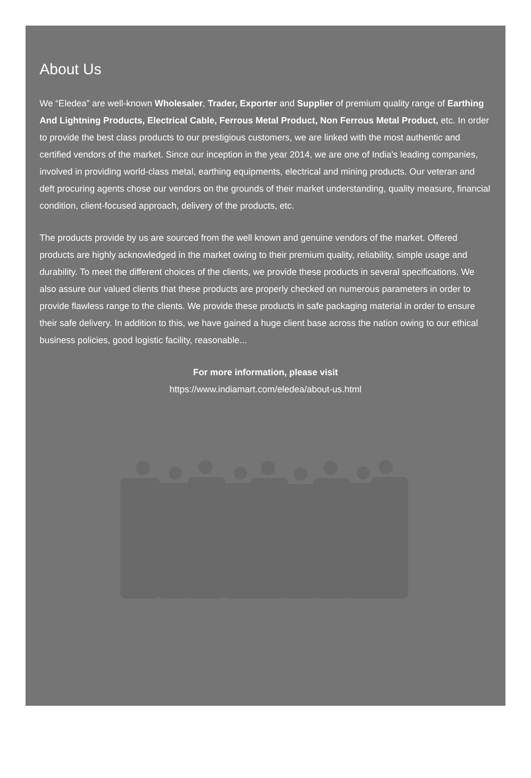About Us
We “Eledea” are well-known Wholesaler, Trader, Exporter and Supplier of premium quality range of Earthing And Lightning Products, Electrical Cable, Ferrous Metal Product, Non Ferrous Metal Product, etc. In order to provide the best class products to our prestigious customers, we are linked with the most authentic and certified vendors of the market. Since our inception in the year 2014, we are one of India's leading companies, involved in providing world-class metal, earthing equipments, electrical and mining products. Our veteran and deft procuring agents chose our vendors on the grounds of their market understanding, quality measure, financial condition, client-focused approach, delivery of the products, etc.
The products provide by us are sourced from the well known and genuine vendors of the market. Offered products are highly acknowledged in the market owing to their premium quality, reliability, simple usage and durability. To meet the different choices of the clients, we provide these products in several specifications. We also assure our valued clients that these products are properly checked on numerous parameters in order to provide flawless range to the clients. We provide these products in safe packaging material in order to ensure their safe delivery. In addition to this, we have gained a huge client base across the nation owing to our ethical business policies, good logistic facility, reasonable...
For more information, please visit
https://www.indiamart.com/eledea/about-us.html